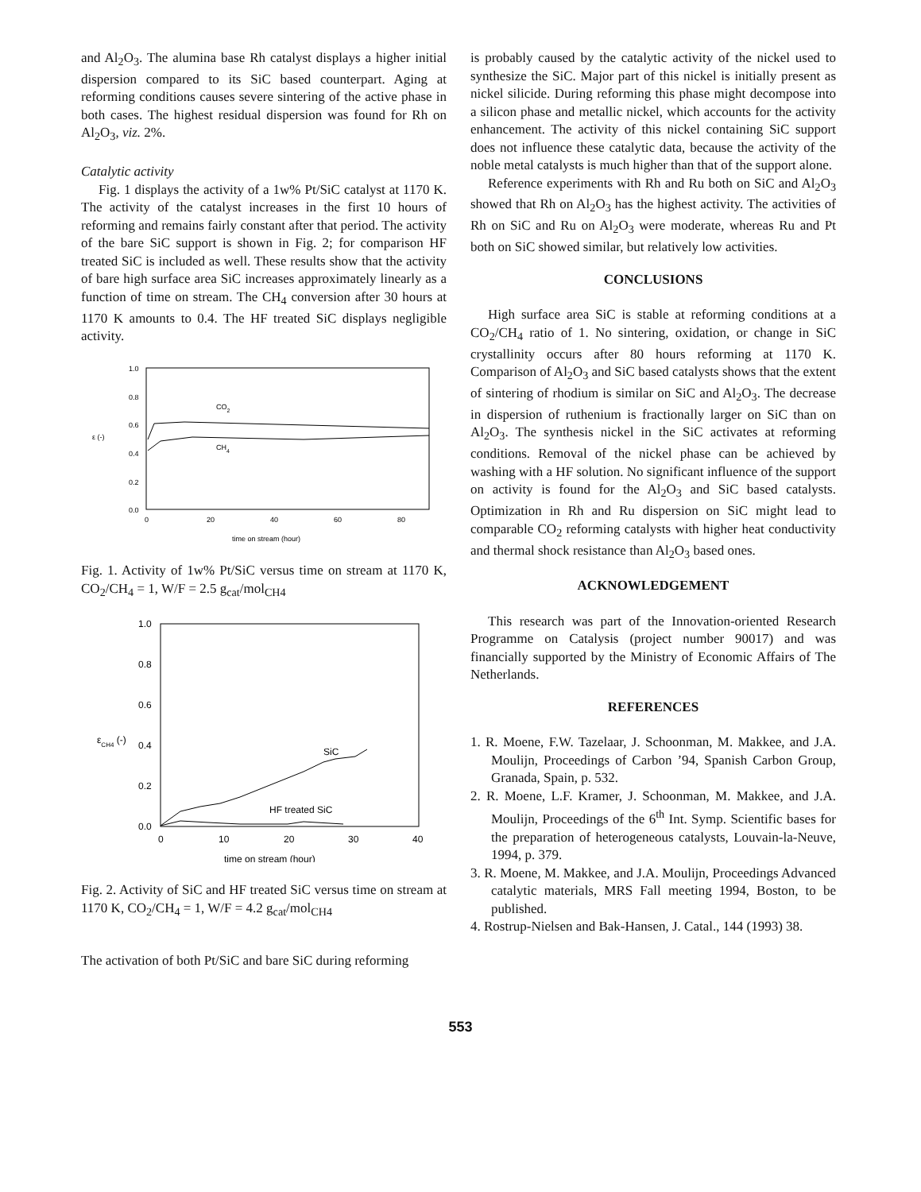and Al<sub>2</sub>O<sub>3</sub>. The alumina base Rh catalyst displays a higher initial dispersion compared to its SiC based counterpart. Aging at reforming conditions causes severe sintering of the active phase in both cases. The highest residual dispersion was found for Rh on Al<sub>2</sub>O<sub>3</sub>, viz. 2%.
Catalytic activity
Fig. 1 displays the activity of a 1w% Pt/SiC catalyst at 1170 K. The activity of the catalyst increases in the first 10 hours of reforming and remains fairly constant after that period. The activity of the bare SiC support is shown in Fig. 2; for comparison HF treated SiC is included as well. These results show that the activity of bare high surface area SiC increases approximately linearly as a function of time on stream. The CH<sub>4</sub> conversion after 30 hours at 1170 K amounts to 0.4. The HF treated SiC displays negligible activity.
1.0
0.8
0.6
0.4
0.2
0.0
ε (-)
0
20
40
60
80
time on stream (hour)
CO2
CH4
Fig. 1. Activity of 1w% Pt/SiC versus time on stream at 1170 K, CO<sub>2</sub>/CH<sub>4</sub> = 1, W/F = 2.5 g<sub>cat</sub>/mol<sub>CH4</sub>
1.0
0.8
0.6
0.4
0.2
0.0
εCH4 (-)
0
10
20
30
40
time on stream (hour)
SiC
HF treated SiC
Fig. 2. Activity of SiC and HF treated SiC versus time on stream at 1170 K, CO<sub>2</sub>/CH<sub>4</sub> = 1, W/F = 4.2 g<sub>cat</sub>/mol<sub>CH4</sub>
The activation of both Pt/SiC and bare SiC during reforming
is probably caused by the catalytic activity of the nickel used to synthesize the SiC. Major part of this nickel is initially present as nickel silicide. During reforming this phase might decompose into a silicon phase and metallic nickel, which accounts for the activity enhancement. The activity of this nickel containing SiC support does not influence these catalytic data, because the activity of the noble metal catalysts is much higher than that of the support alone.
Reference experiments with Rh and Ru both on SiC and Al<sub>2</sub>O<sub>3</sub> showed that Rh on Al<sub>2</sub>O<sub>3</sub> has the highest activity. The activities of Rh on SiC and Ru on Al<sub>2</sub>O<sub>3</sub> were moderate, whereas Ru and Pt both on SiC showed similar, but relatively low activities.
CONCLUSIONS
High surface area SiC is stable at reforming conditions at a CO<sub>2</sub>/CH<sub>4</sub> ratio of 1. No sintering, oxidation, or change in SiC crystallinity occurs after 80 hours reforming at 1170 K. Comparison of Al<sub>2</sub>O<sub>3</sub> and SiC based catalysts shows that the extent of sintering of rhodium is similar on SiC and Al<sub>2</sub>O<sub>3</sub>. The decrease in dispersion of ruthenium is fractionally larger on SiC than on Al<sub>2</sub>O<sub>3</sub>. The synthesis nickel in the SiC activates at reforming conditions. Removal of the nickel phase can be achieved by washing with a HF solution. No significant influence of the support on activity is found for the Al<sub>2</sub>O<sub>3</sub> and SiC based catalysts. Optimization in Rh and Ru dispersion on SiC might lead to comparable CO<sub>2</sub> reforming catalysts with higher heat conductivity and thermal shock resistance than Al<sub>2</sub>O<sub>3</sub> based ones.
ACKNOWLEDGEMENT
This research was part of the Innovation-oriented Research Programme on Catalysis (project number 90017) and was financially supported by the Ministry of Economic Affairs of The Netherlands.
REFERENCES
1. R. Moene, F.W. Tazelaar, J. Schoonman, M. Makkee, and J.A. Moulijn, Proceedings of Carbon ’94, Spanish Carbon Group, Granada, Spain, p. 532.
2. R. Moene, L.F. Kramer, J. Schoonman, M. Makkee, and J.A. Moulijn, Proceedings of the 6<sup>th</sup> Int. Symp. Scientific bases for the preparation of heterogeneous catalysts, Louvain-la-Neuve, 1994, p. 379.
3. R. Moene, M. Makkee, and J.A. Moulijn, Proceedings Advanced catalytic materials, MRS Fall meeting 1994, Boston, to be published.
4. Rostrup-Nielsen and Bak-Hansen, J. Catal., 144 (1993) 38.
553